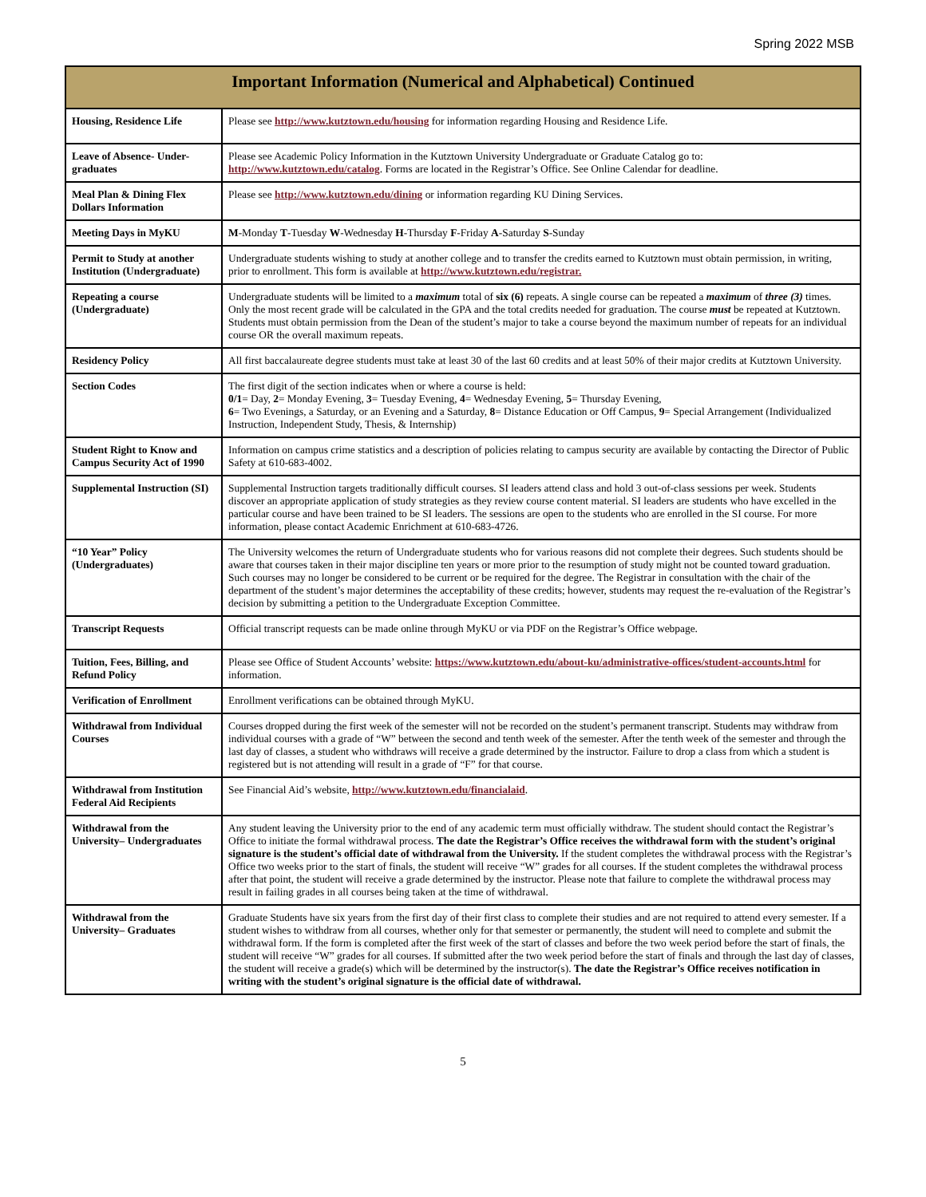Spring 2022 MSB
| Important Information (Numerical and Alphabetical) Continued | |
| --- | --- |
| Housing, Residence Life | Please see http://www.kutztown.edu/housing for information regarding Housing and Residence Life. |
| Leave of Absence- Under-graduates | Please see Academic Policy Information in the Kutztown University Undergraduate or Graduate Catalog go to: http://www.kutztown.edu/catalog . Forms are located in the Registrar’s Office. See Online Calendar for deadline. |
| Meal Plan & Dining Flex Dollars Information | Please see http://www.kutztown.edu/dining or information regarding KU Dining Services. |
| Meeting Days in MyKU | M -Monday T -Tuesday W -Wednesday H -Thursday F -Friday A -Saturday S -Sunday |
| Permit to Study at another Institution (Undergraduate) | Undergraduate students wishing to study at another college and to transfer the credits earned to Kutztown must obtain permission, in writing, prior to enrollment. This form is available at http://www.kutztown.edu/registrar. |
| Repeating a course (Undergraduate) | Undergraduate students will be limited to a maximum total of six (6) repeats. A single course can be repeated a maximum of three (3) times. Only the most recent grade will be calculated in the GPA and the total credits needed for graduation. The course must be repeated at Kutztown. Students must obtain permission from the Dean of the student’s major to take a course beyond the maximum number of repeats for an individual course OR the overall maximum repeats. |
| Residency Policy | All first baccalaureate degree students must take at least 30 of the last 60 credits and at least 50% of their major credits at Kutztown University. |
| Section Codes | The first digit of the section indicates when or where a course is held: 0/1 = Day, 2 = Monday Evening, 3 = Tuesday Evening, 4 = Wednesday Evening, 5 = Thursday Evening, 6 = Two Evenings, a Saturday, or an Evening and a Saturday, 8 = Distance Education or Off Campus, 9 = Special Arrangement (Individualized Instruction, Independent Study, Thesis, & Internship) |
| Student Right to Know and Campus Security Act of 1990 | Information on campus crime statistics and a description of policies relating to campus security are available by contacting the Director of Public Safety at 610-683-4002. |
| Supplemental Instruction (SI) | Supplemental Instruction targets traditionally difficult courses. SI leaders attend class and hold 3 out-of-class sessions per week. Students discover an appropriate application of study strategies as they review course content material. SI leaders are students who have excelled in the particular course and have been trained to be SI leaders. The sessions are open to the students who are enrolled in the SI course. For more information, please contact Academic Enrichment at 610-683-4726. |
| “10 Year” Policy (Undergraduates) | The University welcomes the return of Undergraduate students who for various reasons did not complete their degrees. Such students should be aware that courses taken in their major discipline ten years or more prior to the resumption of study might not be counted toward graduation. Such courses may no longer be considered to be current or be required for the degree. The Registrar in consultation with the chair of the department of the student’s major determines the acceptability of these credits; however, students may request the re-evaluation of the Registrar’s decision by submitting a petition to the Undergraduate Exception Committee. |
| Transcript Requests | Official transcript requests can be made online through MyKU or via PDF on the Registrar’s Office webpage. |
| Tuition, Fees, Billing, and Refund Policy | Please see Office of Student Accounts’ website: https://www.kutztown.edu/about-ku/administrative-offices/student-accounts.html for information. |
| Verification of Enrollment | Enrollment verifications can be obtained through MyKU. |
| Withdrawal from Individual Courses | Courses dropped during the first week of the semester will not be recorded on the student’s permanent transcript. Students may withdraw from individual courses with a grade of “W” between the second and tenth week of the semester. After the tenth week of the semester and through the last day of classes, a student who withdraws will receive a grade determined by the instructor. Failure to drop a class from which a student is registered but is not attending will result in a grade of “F” for that course. |
| Withdrawal from Institution Federal Aid Recipients | See Financial Aid’s website, http://www.kutztown.edu/financialaid . |
| Withdrawal from the University– Undergraduates | Any student leaving the University prior to the end of any academic term must officially withdraw. The student should contact the Registrar’s Office to initiate the formal withdrawal process. The date the Registrar’s Office receives the withdrawal form with the student’s original signature is the student’s official date of withdrawal from the University. If the student completes the withdrawal process with the Registrar’s Office two weeks prior to the start of finals, the student will receive “W” grades for all courses. If the student completes the withdrawal process after that point, the student will receive a grade determined by the instructor. Please note that failure to complete the withdrawal process may result in failing grades in all courses being taken at the time of withdrawal. |
| Withdrawal from the University– Graduates | Graduate Students have six years from the first day of their first class to complete their studies and are not required to attend every semester. If a student wishes to withdraw from all courses, whether only for that semester or permanently, the student will need to complete and submit the withdrawal form. If the form is completed after the first week of the start of classes and before the two week period before the start of finals, the student will receive “W” grades for all courses. If submitted after the two week period before the start of finals and through the last day of classes, the student will receive a grade(s) which will be determined by the instructor(s). The date the Registrar’s Office receives notification in writing with the student’s original signature is the official date of withdrawal. |
5